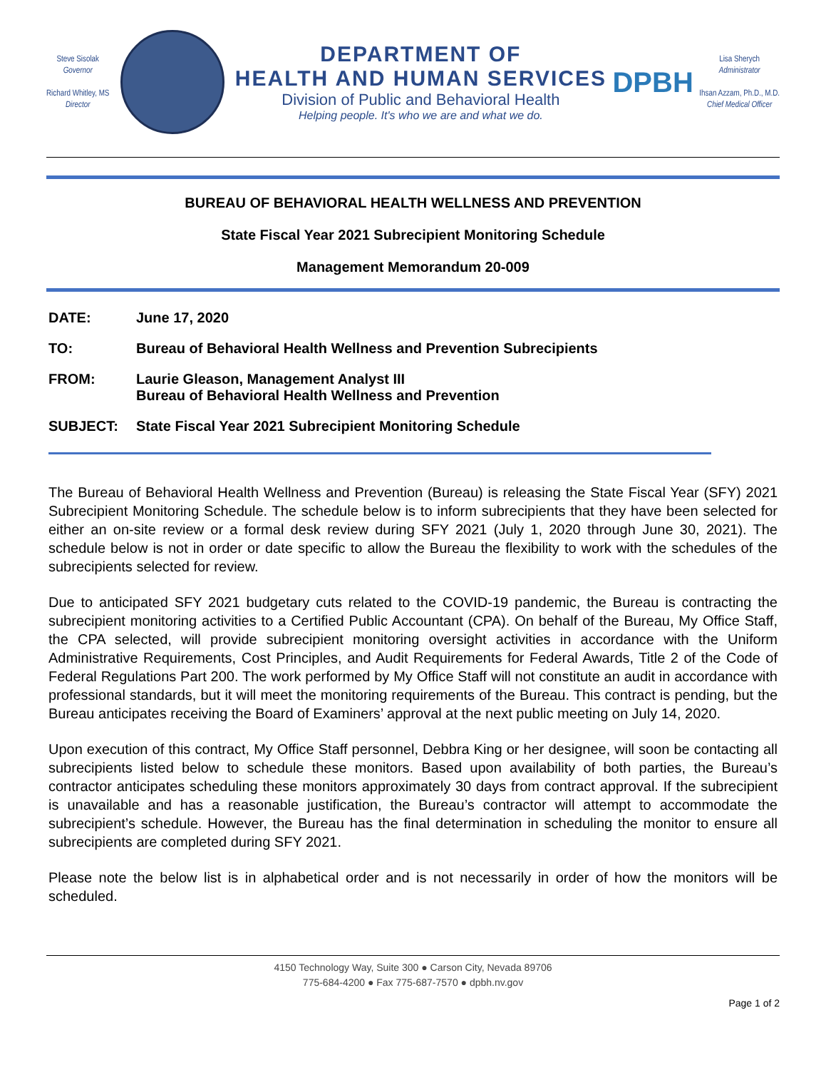Steve Sisolak
Governor
Richard Whitley, MS
Director
DEPARTMENT OF
HEALTH AND HUMAN SERVICES
Division of Public and Behavioral Health
Helping people. It's who we are and what we do.
DPBH
Lisa Sherych
Administrator
Ihsan Azzam, Ph.D., M.D.
Chief Medical Officer
BUREAU OF BEHAVIORAL HEALTH WELLNESS AND PREVENTION
State Fiscal Year 2021 Subrecipient Monitoring Schedule
Management Memorandum 20-009
| DATE: | June 17, 2020 |
| TO: | Bureau of Behavioral Health Wellness and Prevention Subrecipients |
| FROM: | Laurie Gleason, Management Analyst III Bureau of Behavioral Health Wellness and Prevention |
| SUBJECT: | State Fiscal Year 2021 Subrecipient Monitoring Schedule |
The Bureau of Behavioral Health Wellness and Prevention (Bureau) is releasing the State Fiscal Year (SFY) 2021 Subrecipient Monitoring Schedule. The schedule below is to inform subrecipients that they have been selected for either an on-site review or a formal desk review during SFY 2021 (July 1, 2020 through June 30, 2021). The schedule below is not in order or date specific to allow the Bureau the flexibility to work with the schedules of the subrecipients selected for review.
Due to anticipated SFY 2021 budgetary cuts related to the COVID-19 pandemic, the Bureau is contracting the subrecipient monitoring activities to a Certified Public Accountant (CPA). On behalf of the Bureau, My Office Staff, the CPA selected, will provide subrecipient monitoring oversight activities in accordance with the Uniform Administrative Requirements, Cost Principles, and Audit Requirements for Federal Awards, Title 2 of the Code of Federal Regulations Part 200. The work performed by My Office Staff will not constitute an audit in accordance with professional standards, but it will meet the monitoring requirements of the Bureau. This contract is pending, but the Bureau anticipates receiving the Board of Examiners’ approval at the next public meeting on July 14, 2020.
Upon execution of this contract, My Office Staff personnel, Debbra King or her designee, will soon be contacting all subrecipients listed below to schedule these monitors. Based upon availability of both parties, the Bureau’s contractor anticipates scheduling these monitors approximately 30 days from contract approval. If the subrecipient is unavailable and has a reasonable justification, the Bureau’s contractor will attempt to accommodate the subrecipient’s schedule. However, the Bureau has the final determination in scheduling the monitor to ensure all subrecipients are completed during SFY 2021.
Please note the below list is in alphabetical order and is not necessarily in order of how the monitors will be scheduled.
4150 Technology Way, Suite 300 ● Carson City, Nevada 89706
775-684-4200 ● Fax 775-687-7570 ● dpbh.nv.gov
Page 1 of 2